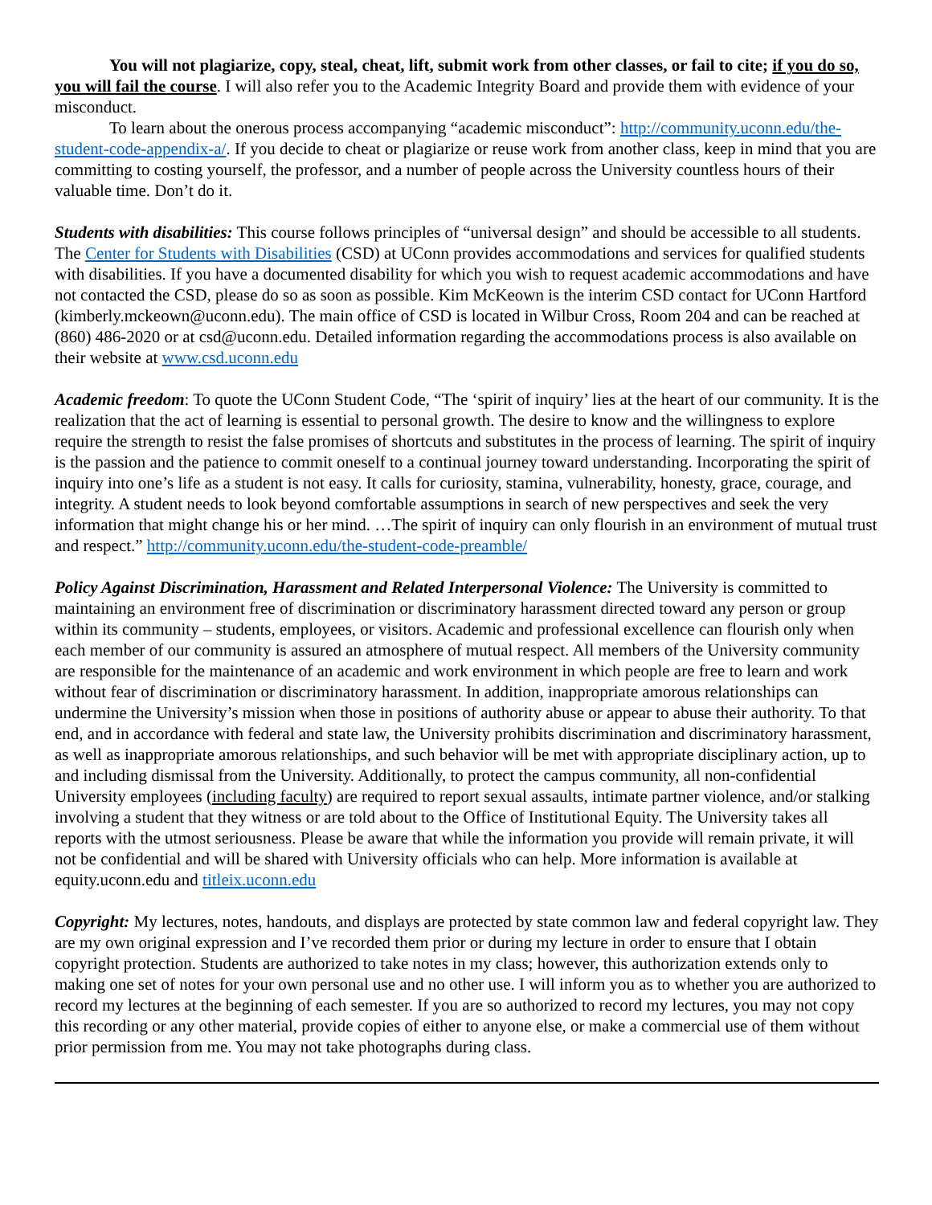You will not plagiarize, copy, steal, cheat, lift, submit work from other classes, or fail to cite; if you do so, you will fail the course. I will also refer you to the Academic Integrity Board and provide them with evidence of your misconduct.
To learn about the onerous process accompanying “academic misconduct”: http://community.uconn.edu/the-student-code-appendix-a/. If you decide to cheat or plagiarize or reuse work from another class, keep in mind that you are committing to costing yourself, the professor, and a number of people across the University countless hours of their valuable time. Don’t do it.
Students with disabilities: This course follows principles of “universal design” and should be accessible to all students. The Center for Students with Disabilities (CSD) at UConn provides accommodations and services for qualified students with disabilities. If you have a documented disability for which you wish to request academic accommodations and have not contacted the CSD, please do so as soon as possible. Kim McKeown is the interim CSD contact for UConn Hartford (kimberly.mckeown@uconn.edu). The main office of CSD is located in Wilbur Cross, Room 204 and can be reached at (860) 486-2020 or at csd@uconn.edu. Detailed information regarding the accommodations process is also available on their website at www.csd.uconn.edu
Academic freedom: To quote the UConn Student Code, “The ‘spirit of inquiry’ lies at the heart of our community. It is the realization that the act of learning is essential to personal growth. The desire to know and the willingness to explore require the strength to resist the false promises of shortcuts and substitutes in the process of learning. The spirit of inquiry is the passion and the patience to commit oneself to a continual journey toward understanding. Incorporating the spirit of inquiry into one’s life as a student is not easy. It calls for curiosity, stamina, vulnerability, honesty, grace, courage, and integrity. A student needs to look beyond comfortable assumptions in search of new perspectives and seek the very information that might change his or her mind. …The spirit of inquiry can only flourish in an environment of mutual trust and respect.” http://community.uconn.edu/the-student-code-preamble/
Policy Against Discrimination, Harassment and Related Interpersonal Violence: The University is committed to maintaining an environment free of discrimination or discriminatory harassment directed toward any person or group within its community – students, employees, or visitors. Academic and professional excellence can flourish only when each member of our community is assured an atmosphere of mutual respect. All members of the University community are responsible for the maintenance of an academic and work environment in which people are free to learn and work without fear of discrimination or discriminatory harassment. In addition, inappropriate amorous relationships can undermine the University’s mission when those in positions of authority abuse or appear to abuse their authority. To that end, and in accordance with federal and state law, the University prohibits discrimination and discriminatory harassment, as well as inappropriate amorous relationships, and such behavior will be met with appropriate disciplinary action, up to and including dismissal from the University. Additionally, to protect the campus community, all non-confidential University employees (including faculty) are required to report sexual assaults, intimate partner violence, and/or stalking involving a student that they witness or are told about to the Office of Institutional Equity. The University takes all reports with the utmost seriousness. Please be aware that while the information you provide will remain private, it will not be confidential and will be shared with University officials who can help. More information is available at equity.uconn.edu and titleix.uconn.edu
Copyright: My lectures, notes, handouts, and displays are protected by state common law and federal copyright law. They are my own original expression and I’ve recorded them prior or during my lecture in order to ensure that I obtain copyright protection. Students are authorized to take notes in my class; however, this authorization extends only to making one set of notes for your own personal use and no other use. I will inform you as to whether you are authorized to record my lectures at the beginning of each semester. If you are so authorized to record my lectures, you may not copy this recording or any other material, provide copies of either to anyone else, or make a commercial use of them without prior permission from me. You may not take photographs during class.